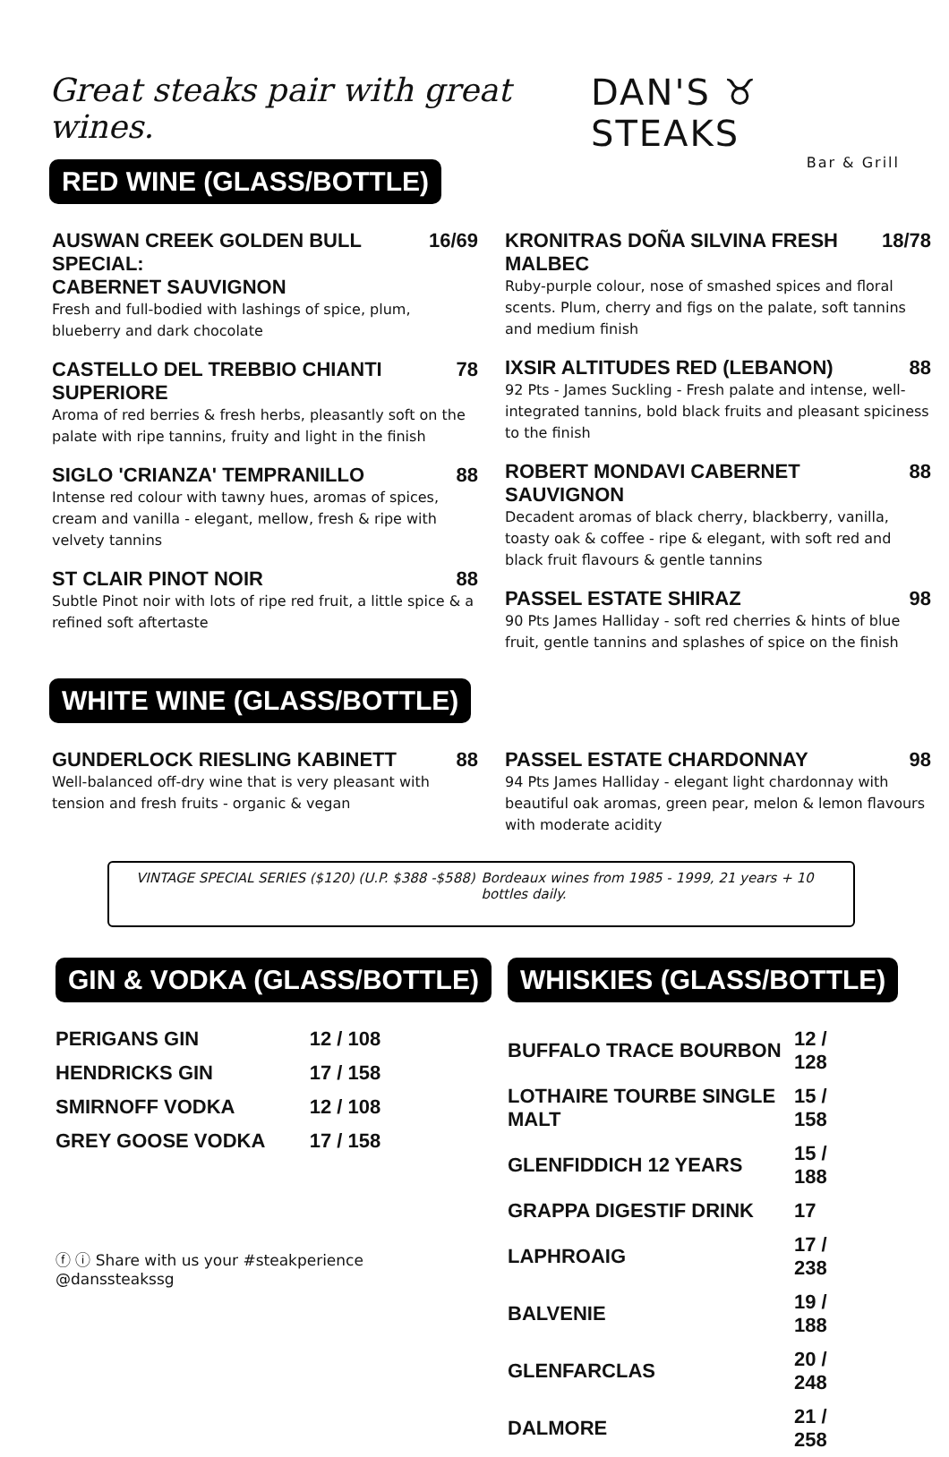Great steaks pair with great wines.
DAN'S ♉ STEAKS
Bar & Grill
RED WINE (GLASS/BOTTLE)
AUSWAN CREEK GOLDEN BULL SPECIAL:
CABERNET SAUVIGNON 16/69
Fresh and full-bodied with lashings of spice, plum, blueberry and dark chocolate
CASTELLO DEL TREBBIO CHIANTI SUPERIORE 78
Aroma of red berries & fresh herbs, pleasantly soft on the palate with ripe tannins, fruity and light in the finish
SIGLO 'CRIANZA' TEMPRANILLO 88
Intense red colour with tawny hues, aromas of spices, cream and vanilla - elegant, mellow, fresh & ripe with velvety tannins
ST CLAIR PINOT NOIR 88
Subtle Pinot noir with lots of ripe red fruit, a little spice & a refined soft aftertaste
KRONITRAS DOÑA SILVINA FRESH MALBEC 18/78
Ruby-purple colour, nose of smashed spices and floral scents. Plum, cherry and figs on the palate, soft tannins and medium finish
IXSIR ALTITUDES RED (LEBANON) 88
92 Pts - James Suckling - Fresh palate and intense, well-integrated tannins, bold black fruits and pleasant spiciness to the finish
ROBERT MONDAVI CABERNET SAUVIGNON 88
Decadent aromas of black cherry, blackberry, vanilla, toasty oak & coffee - ripe & elegant, with soft red and black fruit flavours & gentle tannins
PASSEL ESTATE SHIRAZ 98
90 Pts James Halliday - soft red cherries & hints of blue fruit, gentle tannins and splashes of spice on the finish
WHITE WINE (GLASS/BOTTLE)
GUNDERLOCK RIESLING KABINETT 88
Well-balanced off-dry wine that is very pleasant with tension and fresh fruits - organic & vegan
PASSEL ESTATE CHARDONNAY 98
94 Pts James Halliday - elegant light chardonnay with beautiful oak aromas, green pear, melon & lemon flavours with moderate acidity
VINTAGE SPECIAL SERIES ($120) (U.P. $388 -$588)
Bordeaux wines from 1985 - 1999, 21 years + 10 bottles daily.
GIN & VODKA (GLASS/BOTTLE)
| PERIGANS GIN | 12 / 108 |
| HENDRICKS GIN | 17 / 158 |
| SMIRNOFF VODKA | 12 / 108 |
| GREY GOOSE VODKA | 17 / 158 |
ⓕ ⓘ Share with us your #steakperience
@danssteakssg
WHISKIES (GLASS/BOTTLE)
| BUFFALO TRACE BOURBON | 12 / 128 |
| LOTHAIRE TOURBE SINGLE MALT | 15 / 158 |
| GLENFIDDICH 12 YEARS | 15 / 188 |
| GRAPPA DIGESTIF DRINK | 17 |
| LAPHROAIG | 17 / 238 |
| BALVENIE | 19 / 188 |
| GLENFARCLAS | 20 / 248 |
| DALMORE | 21 / 258 |